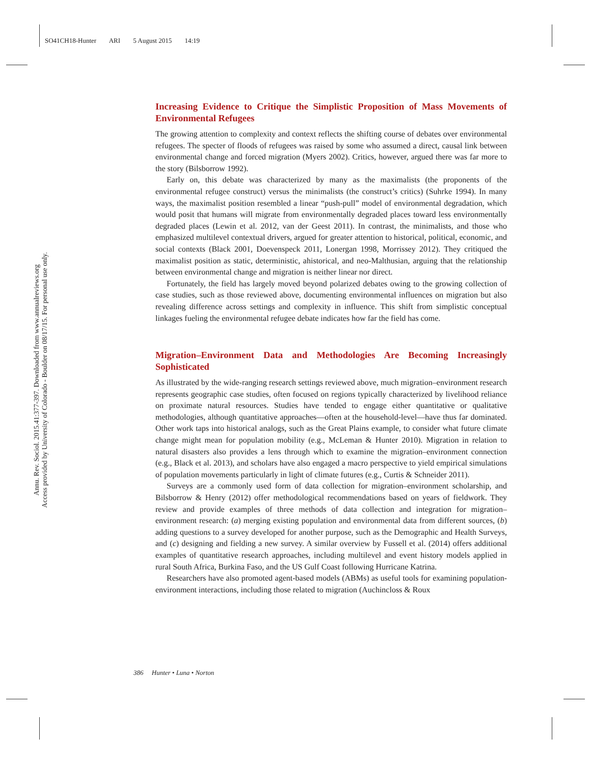SO41CH18-Hunter ARI 5 August 2015 14:19
Annu. Rev. Sociol. 2015.41:377-397. Downloaded from www.annualreviews.org
Access provided by University of Colorado - Boulder on 08/17/15. For personal use only.
Increasing Evidence to Critique the Simplistic Proposition of Mass Movements of Environmental Refugees
The growing attention to complexity and context reflects the shifting course of debates over environmental refugees. The specter of floods of refugees was raised by some who assumed a direct, causal link between environmental change and forced migration (Myers 2002). Critics, however, argued there was far more to the story (Bilsborrow 1992).
Early on, this debate was characterized by many as the maximalists (the proponents of the environmental refugee construct) versus the minimalists (the construct’s critics) (Suhrke 1994). In many ways, the maximalist position resembled a linear “push-pull” model of environmental degradation, which would posit that humans will migrate from environmentally degraded places toward less environmentally degraded places (Lewin et al. 2012, van der Geest 2011). In contrast, the minimalists, and those who emphasized multilevel contextual drivers, argued for greater attention to historical, political, economic, and social contexts (Black 2001, Doevenspeck 2011, Lonergan 1998, Morrissey 2012). They critiqued the maximalist position as static, deterministic, ahistorical, and neo-Malthusian, arguing that the relationship between environmental change and migration is neither linear nor direct.
Fortunately, the field has largely moved beyond polarized debates owing to the growing collection of case studies, such as those reviewed above, documenting environmental influences on migration but also revealing difference across settings and complexity in influence. This shift from simplistic conceptual linkages fueling the environmental refugee debate indicates how far the field has come.
Migration–Environment Data and Methodologies Are Becoming Increasingly Sophisticated
As illustrated by the wide-ranging research settings reviewed above, much migration–environment research represents geographic case studies, often focused on regions typically characterized by livelihood reliance on proximate natural resources. Studies have tended to engage either quantitative or qualitative methodologies, although quantitative approaches—often at the household-level—have thus far dominated. Other work taps into historical analogs, such as the Great Plains example, to consider what future climate change might mean for population mobility (e.g., McLeman & Hunter 2010). Migration in relation to natural disasters also provides a lens through which to examine the migration–environment connection (e.g., Black et al. 2013), and scholars have also engaged a macro perspective to yield empirical simulations of population movements particularly in light of climate futures (e.g., Curtis & Schneider 2011).
Surveys are a commonly used form of data collection for migration–environment scholarship, and Bilsborrow & Henry (2012) offer methodological recommendations based on years of fieldwork. They review and provide examples of three methods of data collection and integration for migration–environment research: (a) merging existing population and environmental data from different sources, (b) adding questions to a survey developed for another purpose, such as the Demographic and Health Surveys, and (c) designing and fielding a new survey. A similar overview by Fussell et al. (2014) offers additional examples of quantitative research approaches, including multilevel and event history models applied in rural South Africa, Burkina Faso, and the US Gulf Coast following Hurricane Katrina.
Researchers have also promoted agent-based models (ABMs) as useful tools for examining population-environment interactions, including those related to migration (Auchincloss & Roux
386 Hunter • Luna • Norton